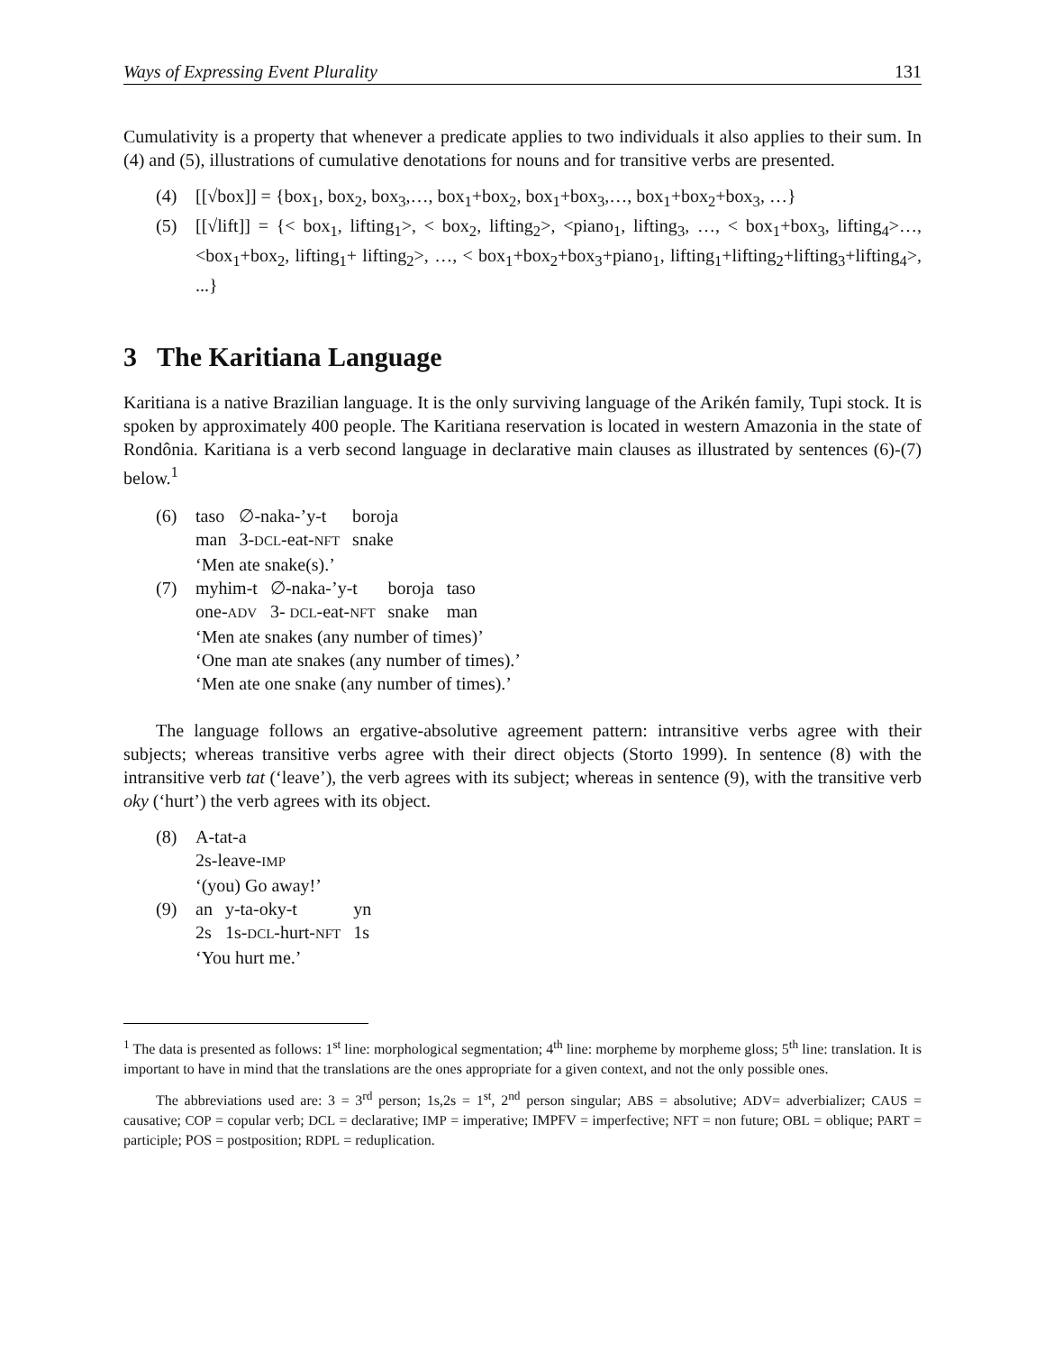Ways of Expressing Event Plurality 131
Cumulativity is a property that whenever a predicate applies to two individuals it also applies to their sum. In (4) and (5), illustrations of cumulative denotations for nouns and for transitive verbs are presented.
(4) [[√box]] = {box<sub>1</sub>, box<sub>2</sub>, box<sub>3</sub>,…, box<sub>1</sub>+box<sub>2</sub>, box<sub>1</sub>+box<sub>3</sub>,…, box<sub>1</sub>+box<sub>2</sub>+box<sub>3</sub>, …}
(5) [[√lift]] = {< box<sub>1</sub>, lifting<sub>1</sub>>, < box<sub>2</sub>, lifting<sub>2</sub>>, <piano<sub>1</sub>, lifting<sub>3</sub>, …, < box<sub>1</sub>+box<sub>3</sub>, lifting<sub>4</sub>>…, <box<sub>1</sub>+box<sub>2</sub>, lifting<sub>1</sub>+ lifting<sub>2</sub>>, …, < box<sub>1</sub>+box<sub>2</sub>+box<sub>3</sub>+piano<sub>1</sub>, lifting<sub>1</sub>+lifting<sub>2</sub>+lifting<sub>3</sub>+lifting<sub>4</sub>>, ...}
3 The Karitiana Language
Karitiana is a native Brazilian language. It is the only surviving language of the Arikén family, Tupi stock. It is spoken by approximately 400 people. The Karitiana reservation is located in western Amazonia in the state of Rondônia. Karitiana is a verb second language in declarative main clauses as illustrated by sentences (6)-(7) below.<sup>1</sup>
(6)
| taso | ∅-naka-’y-t | boroja |
| man | 3- DCL -eat- NFT | snake |
‘Men ate snake(s).’
(7)
| myhim-t | ∅-naka-’y-t | boroja | taso |
| one- ADV | 3- DCL -eat- NFT | snake | man |
‘Men ate snakes (any number of times)’
‘One man ate snakes (any number of times).’
‘Men ate one snake (any number of times).’
The language follows an ergative-absolutive agreement pattern: intransitive verbs agree with their subjects; whereas transitive verbs agree with their direct objects (Storto 1999). In sentence (8) with the intransitive verb tat (‘leave’), the verb agrees with its subject; whereas in sentence (9), with the transitive verb oky (‘hurt’) the verb agrees with its object.
(8) A-tat-a
2s-leave-IMP
‘(you) Go away!’
(9)
| an | y-ta-oky-t | yn |
| 2s | 1s- DCL -hurt- NFT | 1s |
‘You hurt me.’
<sup>1</sup> The data is presented as follows: 1<sup>st</sup> line: morphological segmentation; 4<sup>th</sup> line: morpheme by morpheme gloss; 5<sup>th</sup> line: translation. It is important to have in mind that the translations are the ones appropriate for a given context, and not the only possible ones.
The abbreviations used are: 3 = 3<sup>rd</sup> person; 1s,2s = 1<sup>st</sup>, 2<sup>nd</sup> person singular; ABS = absolutive; ADV= adverbializer; CAUS = causative; COP = copular verb; DCL = declarative; IMP = imperative; IMPFV = imperfective; NFT = non future; OBL = oblique; PART = participle; POS = postposition; RDPL = reduplication.